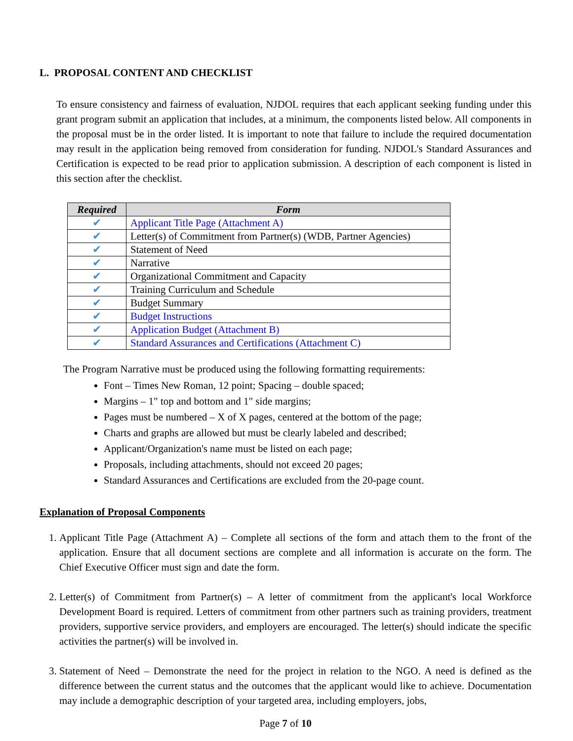L. PROPOSAL CONTENT AND CHECKLIST
To ensure consistency and fairness of evaluation, NJDOL requires that each applicant seeking funding under this grant program submit an application that includes, at a minimum, the components listed below. All components in the proposal must be in the order listed. It is important to note that failure to include the required documentation may result in the application being removed from consideration for funding. NJDOL's Standard Assurances and Certification is expected to be read prior to application submission. A description of each component is listed in this section after the checklist.
| Required | Form |
| --- | --- |
| ✔ | Applicant Title Page (Attachment A) |
| ✔ | Letter(s) of Commitment from Partner(s) (WDB, Partner Agencies) |
| ✔ | Statement of Need |
| ✔ | Narrative |
| ✔ | Organizational Commitment and Capacity |
| ✔ | Training Curriculum and Schedule |
| ✔ | Budget Summary |
| ✔ | Budget Instructions |
| ✔ | Application Budget (Attachment B) |
| ✔ | Standard Assurances and Certifications (Attachment C) |
The Program Narrative must be produced using the following formatting requirements:
Font – Times New Roman, 12 point; Spacing – double spaced;
Margins – 1" top and bottom and 1" side margins;
Pages must be numbered – X of X pages, centered at the bottom of the page;
Charts and graphs are allowed but must be clearly labeled and described;
Applicant/Organization's name must be listed on each page;
Proposals, including attachments, should not exceed 20 pages;
Standard Assurances and Certifications are excluded from the 20-page count.
Explanation of Proposal Components
1. Applicant Title Page (Attachment A) – Complete all sections of the form and attach them to the front of the application. Ensure that all document sections are complete and all information is accurate on the form. The Chief Executive Officer must sign and date the form.
2. Letter(s) of Commitment from Partner(s) – A letter of commitment from the applicant's local Workforce Development Board is required. Letters of commitment from other partners such as training providers, treatment providers, supportive service providers, and employers are encouraged. The letter(s) should indicate the specific activities the partner(s) will be involved in.
3. Statement of Need – Demonstrate the need for the project in relation to the NGO. A need is defined as the difference between the current status and the outcomes that the applicant would like to achieve. Documentation may include a demographic description of your targeted area, including employers, jobs,
Page 7 of 10